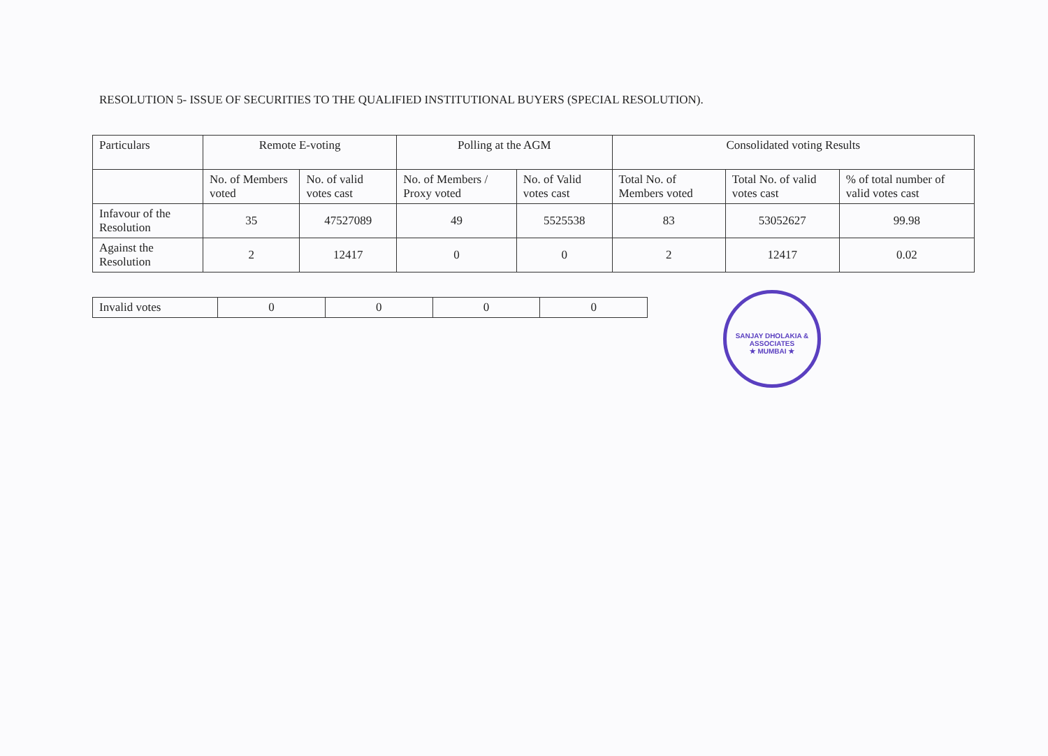RESOLUTION 5- ISSUE OF SECURITIES TO THE QUALIFIED INSTITUTIONAL BUYERS (SPECIAL RESOLUTION).
| Particulars | Remote E-voting | | Polling at the AGM | | Consolidated voting Results | | |
| --- | --- | --- | --- | --- | --- | --- | --- |
| | No. of Members voted | No. of valid votes cast | No. of Members / Proxy voted | No. of Valid votes cast | Total No. of Members voted | Total No. of valid votes cast | % of total number of valid votes cast |
| Infavour of the Resolution | 35 | 47527089 | 49 | 5525538 | 83 | 53052627 | 99.98 |
| Against the Resolution | 2 | 12417 | 0 | 0 | 2 | 12417 | 0.02 |
| Invalid votes | 0 | 0 | 0 | 0 |
SANJAY DHOLAKIA & ASSOCIATES
★ MUMBAI ★